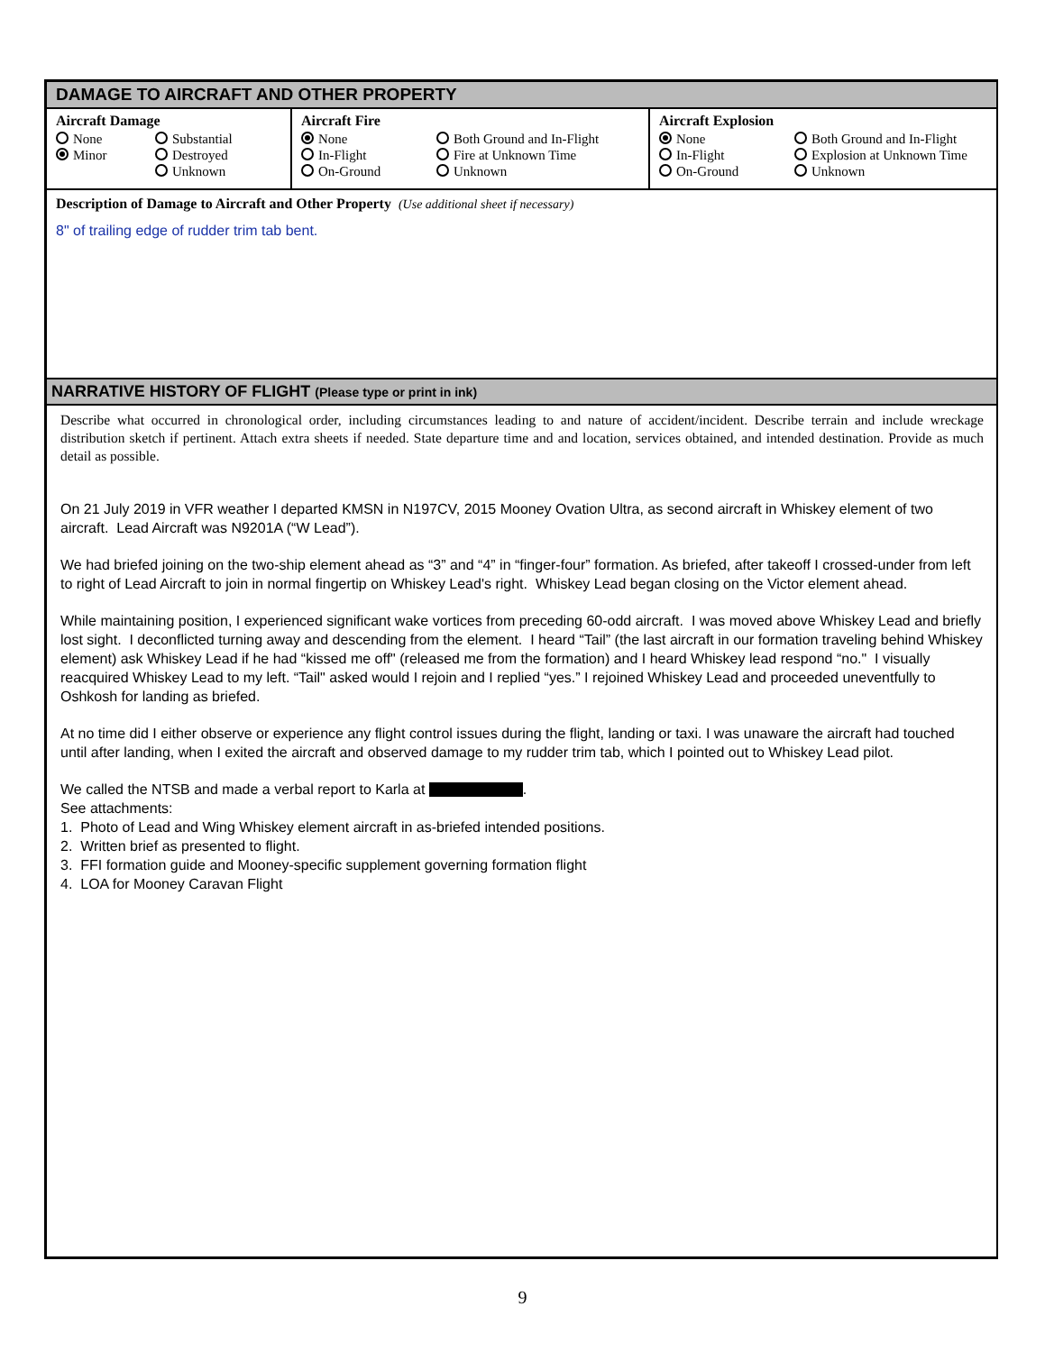DAMAGE TO AIRCRAFT AND OTHER PROPERTY
Aircraft Damage
None Substantial Minor Destroyed Unknown
Aircraft Fire
None Both Ground and In-Flight In-Flight Fire at Unknown Time On-Ground Unknown
Aircraft Explosion
None Both Ground and In-Flight In-Flight Explosion at Unknown Time On-Ground Unknown
Description of Damage to Aircraft and Other Property (Use additional sheet if necessary)
8" of trailing edge of rudder trim tab bent.
NARRATIVE HISTORY OF FLIGHT (Please type or print in ink)
Describe what occurred in chronological order, including circumstances leading to and nature of accident/incident. Describe terrain and include wreckage distribution sketch if pertinent. Attach extra sheets if needed. State departure time and and location, services obtained, and intended destination. Provide as much detail as possible.
On 21 July 2019 in VFR weather I departed KMSN in N197CV, 2015 Mooney Ovation Ultra, as second aircraft in Whiskey element of two aircraft. Lead Aircraft was N9201A (“W Lead”).
We had briefed joining on the two-ship element ahead as “3” and “4” in “finger-four” formation. As briefed, after takeoff I crossed-under from left to right of Lead Aircraft to join in normal fingertip on Whiskey Lead's right. Whiskey Lead began closing on the Victor element ahead.
While maintaining position, I experienced significant wake vortices from preceding 60-odd aircraft. I was moved above Whiskey Lead and briefly lost sight. I deconflicted turning away and descending from the element. I heard “Tail” (the last aircraft in our formation traveling behind Whiskey element) ask Whiskey Lead if he had “kissed me off" (released me from the formation) and I heard Whiskey lead respond “no." I visually reacquired Whiskey Lead to my left. “Tail" asked would I rejoin and I replied “yes.” I rejoined Whiskey Lead and proceeded uneventfully to Oshkosh for landing as briefed.
At no time did I either observe or experience any flight control issues during the flight, landing or taxi. I was unaware the aircraft had touched until after landing, when I exited the aircraft and observed damage to my rudder trim tab, which I pointed out to Whiskey Lead pilot.
We called the NTSB and made a verbal report to Karla at .
See attachments:
1. Photo of Lead and Wing Whiskey element aircraft in as-briefed intended positions.
2. Written brief as presented to flight.
3. FFI formation guide and Mooney-specific supplement governing formation flight
4. LOA for Mooney Caravan Flight
9